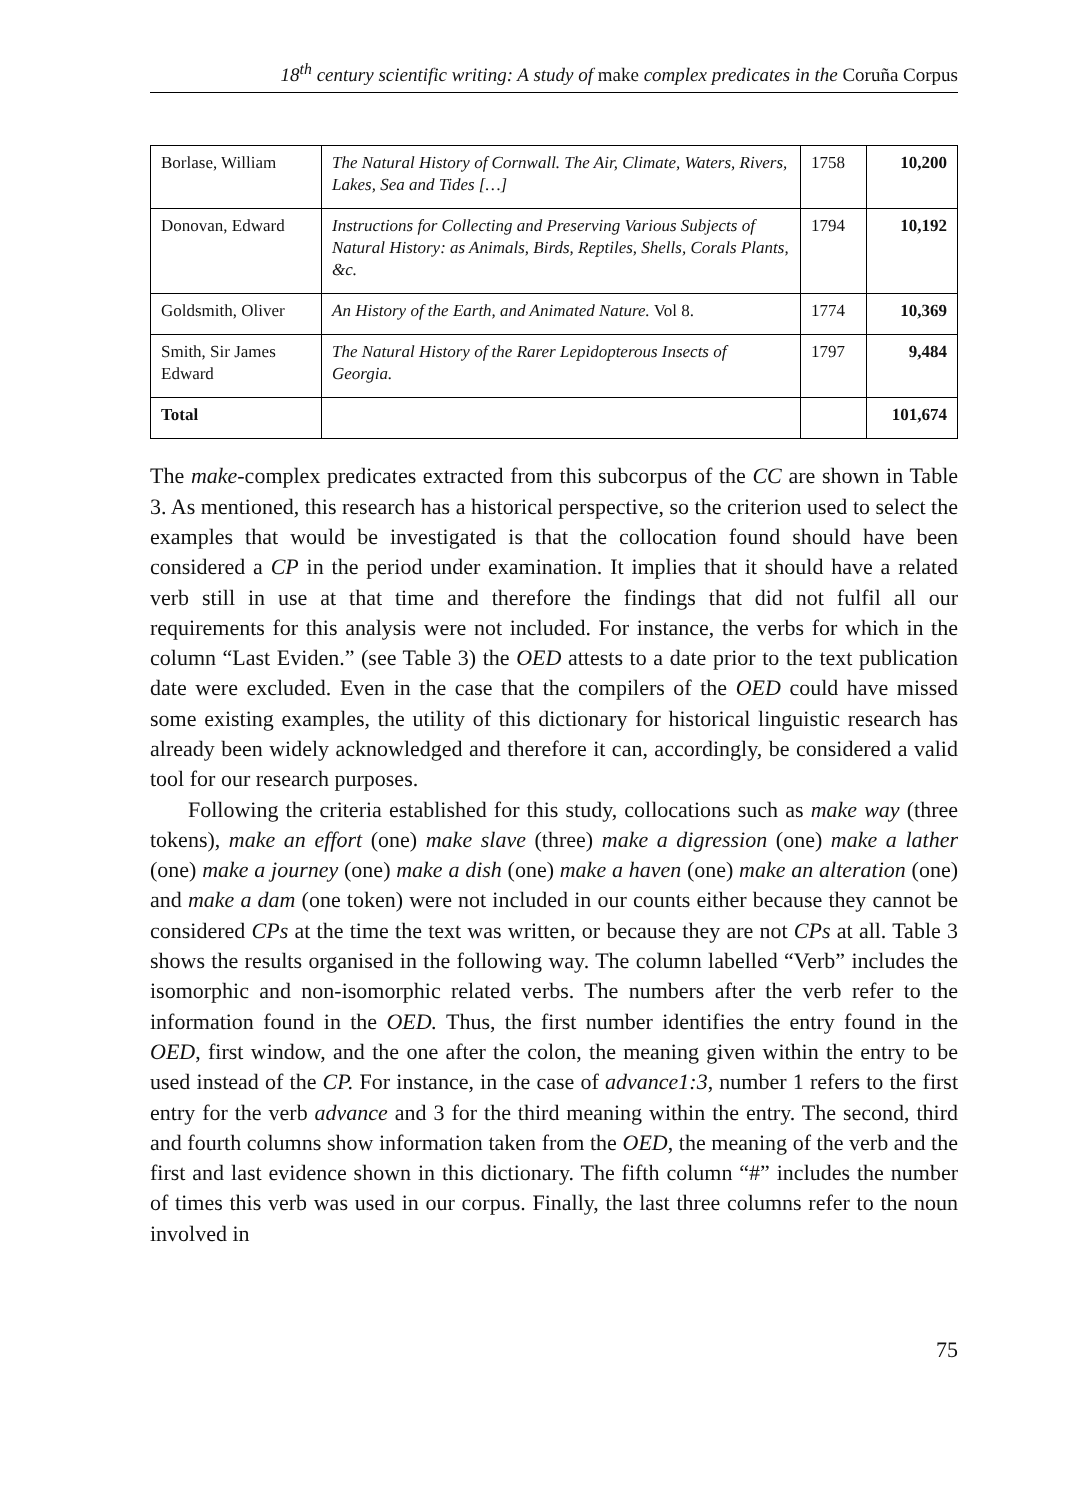18<sup>th</sup> century scientific writing: A study of make complex predicates in the Coruña Corpus
| Borlase, William | The Natural History of Cornwall. The Air, Climate, Waters, Rivers, Lakes, Sea and Tides […] | 1758 | 10,200 |
| Donovan, Edward | Instructions for Collecting and Preserving Various Subjects of Natural History: as Animals, Birds, Reptiles, Shells, Corals Plants, &c. | 1794 | 10,192 |
| Goldsmith, Oliver | An History of the Earth, and Animated Nature. Vol 8. | 1774 | 10,369 |
| Smith, Sir James Edward | The Natural History of the Rarer Lepidopterous Insects of Georgia. | 1797 | 9,484 |
| Total | | | 101,674 |
The make-complex predicates extracted from this subcorpus of the CC are shown in Table 3. As mentioned, this research has a historical perspective, so the criterion used to select the examples that would be investigated is that the collocation found should have been considered a CP in the period under examination. It implies that it should have a related verb still in use at that time and therefore the findings that did not fulfil all our requirements for this analysis were not included. For instance, the verbs for which in the column “Last Eviden.” (see Table 3) the OED attests to a date prior to the text publication date were excluded. Even in the case that the compilers of the OED could have missed some existing examples, the utility of this dictionary for historical linguistic research has already been widely acknowledged and therefore it can, accordingly, be considered a valid tool for our research purposes.
Following the criteria established for this study, collocations such as make way (three tokens), make an effort (one) make slave (three) make a digression (one) make a lather (one) make a journey (one) make a dish (one) make a haven (one) make an alteration (one) and make a dam (one token) were not included in our counts either because they cannot be considered CPs at the time the text was written, or because they are not CPs at all. Table 3 shows the results organised in the following way. The column labelled “Verb” includes the isomorphic and non-isomorphic related verbs. The numbers after the verb refer to the information found in the OED. Thus, the first number identifies the entry found in the OED, first window, and the one after the colon, the meaning given within the entry to be used instead of the CP. For instance, in the case of advance1:3, number 1 refers to the first entry for the verb advance and 3 for the third meaning within the entry. The second, third and fourth columns show information taken from the OED, the meaning of the verb and the first and last evidence shown in this dictionary. The fifth column “#” includes the number of times this verb was used in our corpus. Finally, the last three columns refer to the noun involved in
75